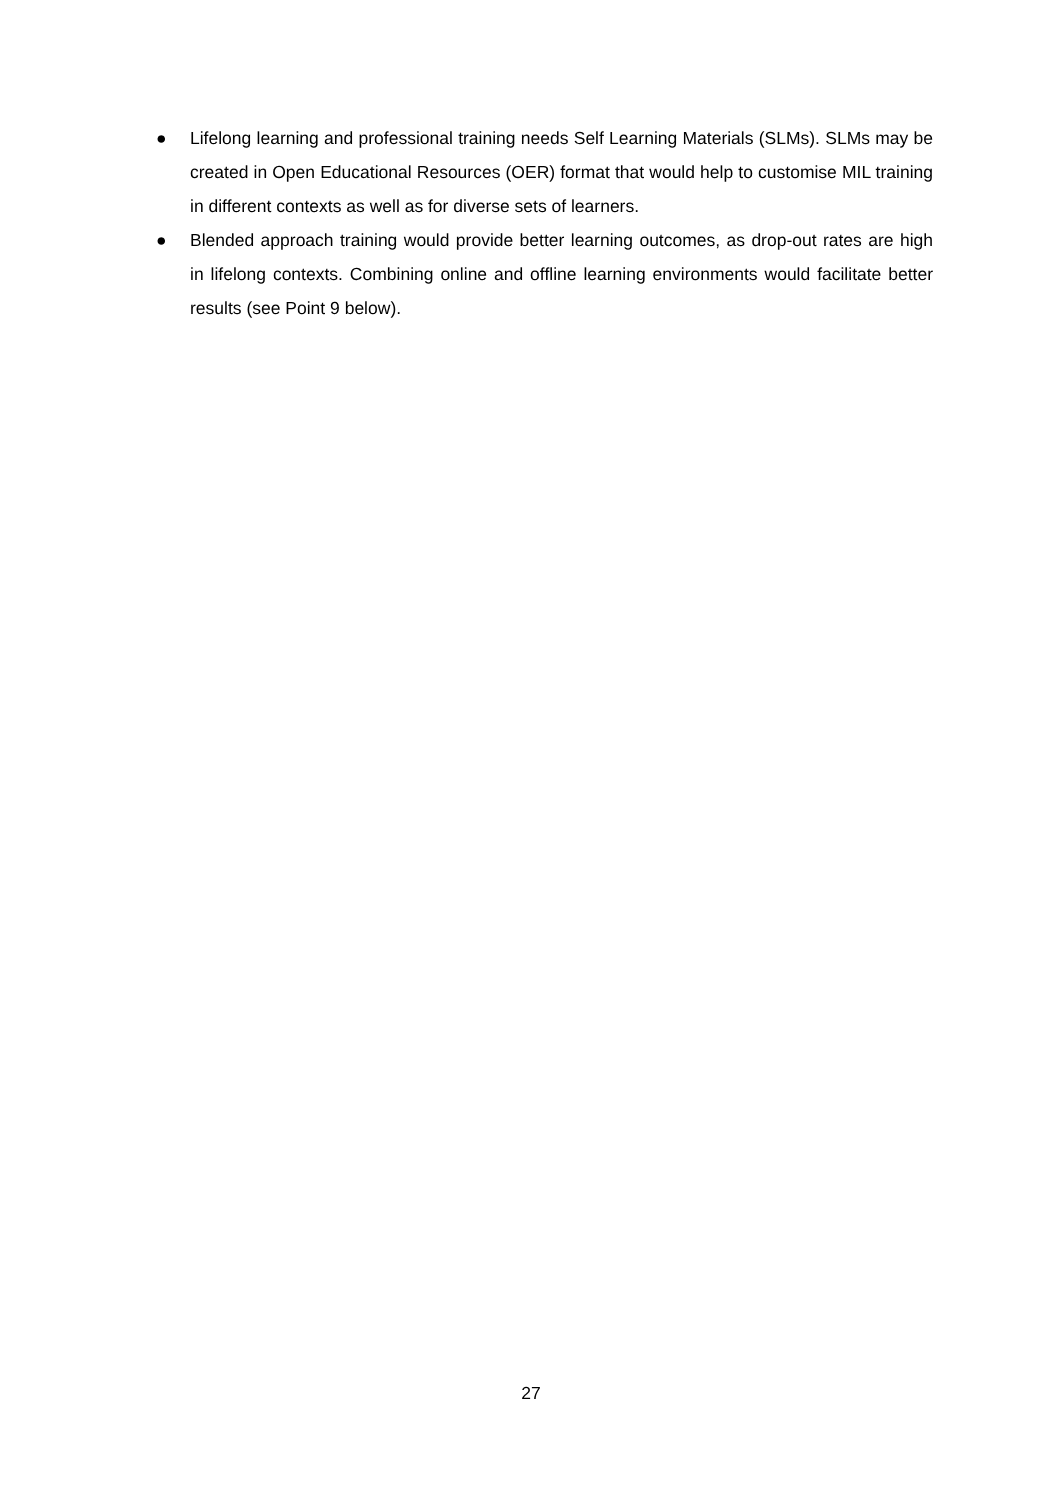● Lifelong learning and professional training needs Self Learning Materials (SLMs). SLMs may be created in Open Educational Resources (OER) format that would help to customise MIL training in different contexts as well as for diverse sets of learners.
● Blended approach training would provide better learning outcomes, as drop-out rates are high in lifelong contexts. Combining online and offline learning environments would facilitate better results (see Point 9 below).
27